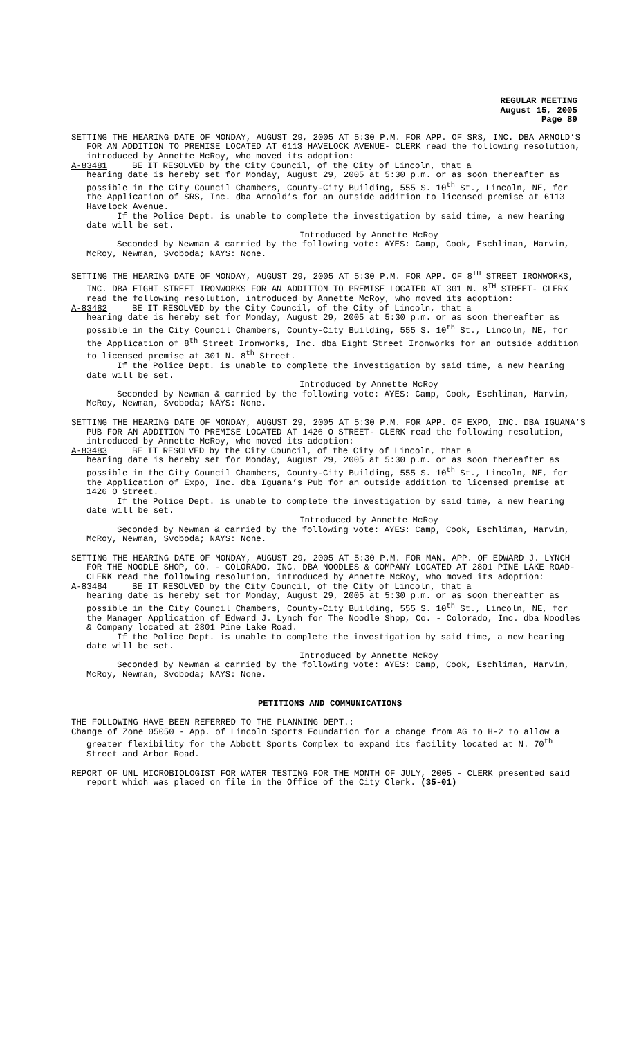REGULAR MEETING
August 15, 2005
Page 89
SETTING THE HEARING DATE OF MONDAY, AUGUST 29, 2005 AT 5:30 P.M. FOR APP. OF SRS, INC. DBA ARNOLD’S FOR AN ADDITION TO PREMISE LOCATED AT 6113 HAVELOCK AVENUE- CLERK read the following resolution, introduced by Annette McRoy, who moved its adoption:
A-83481 BE IT RESOLVED by the City Council, of the City of Lincoln, that a
hearing date is hereby set for Monday, August 29, 2005 at 5:30 p.m. or as soon thereafter as possible in the City Council Chambers, County-City Building, 555 S. 10<sup>th</sup> St., Lincoln, NE, for the Application of SRS, Inc. dba Arnold’s for an outside addition to licensed premise at 6113 Havelock Avenue.
If the Police Dept. is unable to complete the investigation by said time, a new hearing date will be set.
Introduced by Annette McRoy
Seconded by Newman & carried by the following vote: AYES: Camp, Cook, Eschliman, Marvin, McRoy, Newman, Svoboda; NAYS: None.
SETTING THE HEARING DATE OF MONDAY, AUGUST 29, 2005 AT 5:30 P.M. FOR APP. OF 8<sup>TH</sup> STREET IRONWORKS, INC. DBA EIGHT STREET IRONWORKS FOR AN ADDITION TO PREMISE LOCATED AT 301 N. 8<sup>TH</sup> STREET- CLERK read the following resolution, introduced by Annette McRoy, who moved its adoption:
A-83482 BE IT RESOLVED by the City Council, of the City of Lincoln, that a
hearing date is hereby set for Monday, August 29, 2005 at 5:30 p.m. or as soon thereafter as possible in the City Council Chambers, County-City Building, 555 S. 10<sup>th</sup> St., Lincoln, NE, for the Application of 8<sup>th</sup> Street Ironworks, Inc. dba Eight Street Ironworks for an outside addition to licensed premise at 301 N. 8<sup>th</sup> Street.
If the Police Dept. is unable to complete the investigation by said time, a new hearing date will be set.
Introduced by Annette McRoy
Seconded by Newman & carried by the following vote: AYES: Camp, Cook, Eschliman, Marvin, McRoy, Newman, Svoboda; NAYS: None.
SETTING THE HEARING DATE OF MONDAY, AUGUST 29, 2005 AT 5:30 P.M. FOR APP. OF EXPO, INC. DBA IGUANA’S PUB FOR AN ADDITION TO PREMISE LOCATED AT 1426 O STREET- CLERK read the following resolution, introduced by Annette McRoy, who moved its adoption:
A-83483 BE IT RESOLVED by the City Council, of the City of Lincoln, that a
hearing date is hereby set for Monday, August 29, 2005 at 5:30 p.m. or as soon thereafter as possible in the City Council Chambers, County-City Building, 555 S. 10<sup>th</sup> St., Lincoln, NE, for the Application of Expo, Inc. dba Iguana’s Pub for an outside addition to licensed premise at 1426 O Street.
If the Police Dept. is unable to complete the investigation by said time, a new hearing date will be set.
Introduced by Annette McRoy
Seconded by Newman & carried by the following vote: AYES: Camp, Cook, Eschliman, Marvin, McRoy, Newman, Svoboda; NAYS: None.
SETTING THE HEARING DATE OF MONDAY, AUGUST 29, 2005 AT 5:30 P.M. FOR MAN. APP. OF EDWARD J. LYNCH FOR THE NOODLE SHOP, CO. - COLORADO, INC. DBA NOODLES & COMPANY LOCATED AT 2801 PINE LAKE ROAD- CLERK read the following resolution, introduced by Annette McRoy, who moved its adoption:
A-83484 BE IT RESOLVED by the City Council, of the City of Lincoln, that a
hearing date is hereby set for Monday, August 29, 2005 at 5:30 p.m. or as soon thereafter as possible in the City Council Chambers, County-City Building, 555 S. 10<sup>th</sup> St., Lincoln, NE, for the Manager Application of Edward J. Lynch for The Noodle Shop, Co. - Colorado, Inc. dba Noodles & Company located at 2801 Pine Lake Road.
If the Police Dept. is unable to complete the investigation by said time, a new hearing date will be set.
Introduced by Annette McRoy
Seconded by Newman & carried by the following vote: AYES: Camp, Cook, Eschliman, Marvin, McRoy, Newman, Svoboda; NAYS: None.
PETITIONS AND COMMUNICATIONS
THE FOLLOWING HAVE BEEN REFERRED TO THE PLANNING DEPT.:
Change of Zone 05050 - App. of Lincoln Sports Foundation for a change from AG to H-2 to allow a greater flexibility for the Abbott Sports Complex to expand its facility located at N. 70<sup>th</sup> Street and Arbor Road.
REPORT OF UNL MICROBIOLOGIST FOR WATER TESTING FOR THE MONTH OF JULY, 2005 - CLERK presented said report which was placed on file in the Office of the City Clerk. (35-01)